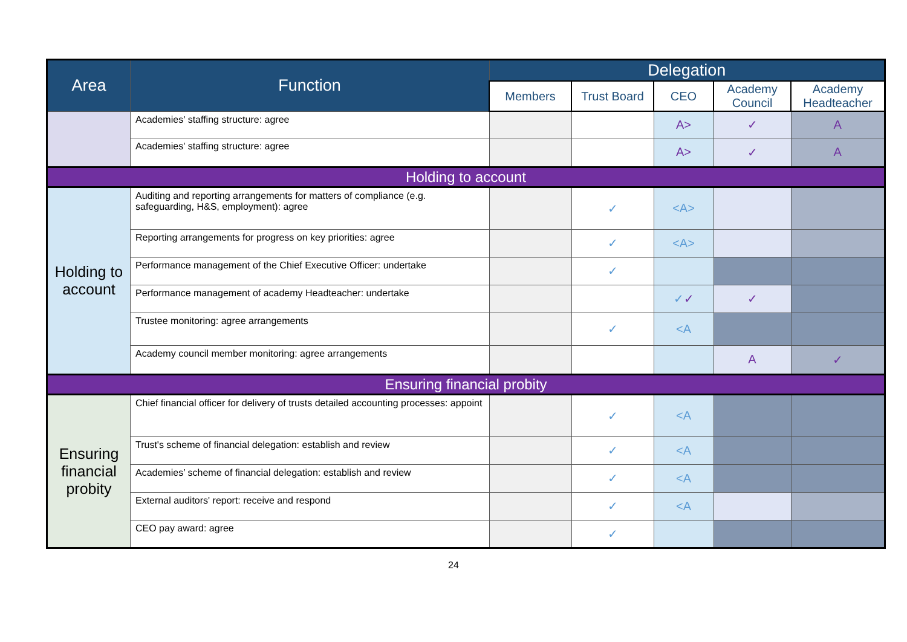| Area | Function | Delegation | | | | |
| --- | --- | --- | --- | --- | --- | --- |
| | | Members | Trust Board | CEO | Academy Council | Academy Headteacher |
| | Academies' staffing structure: agree | | | A> | ✓ | A |
| | Academies' staffing structure: agree | | | A> | ✓ | A |
| Holding to account | | | | | | |
| Holding to account | Auditing and reporting arrangements for matters of compliance (e.g. safeguarding, H&S, employment): agree | | ✓ | <A> | | |
| | Reporting arrangements for progress on key priorities: agree | | ✓ | <A> | | |
| | Performance management of the Chief Executive Officer: undertake | | ✓ | | | |
| | Performance management of academy Headteacher: undertake | | | ✓ ✓ | ✓ | |
| | Trustee monitoring: agree arrangements | | ✓ | <A | | |
| | Academy council member monitoring: agree arrangements | | | | A | ✓ |
| Ensuring financial probity | | | | | | |
| Ensuring financial probity | Chief financial officer for delivery of trusts detailed accounting processes: appoint | | ✓ | <A | | |
| | Trust's scheme of financial delegation: establish and review | | ✓ | <A | | |
| | Academies’ scheme of financial delegation: establish and review | | ✓ | <A | | |
| | External auditors' report: receive and respond | | ✓ | <A | | |
| | CEO pay award: agree | | ✓ | | | |
24